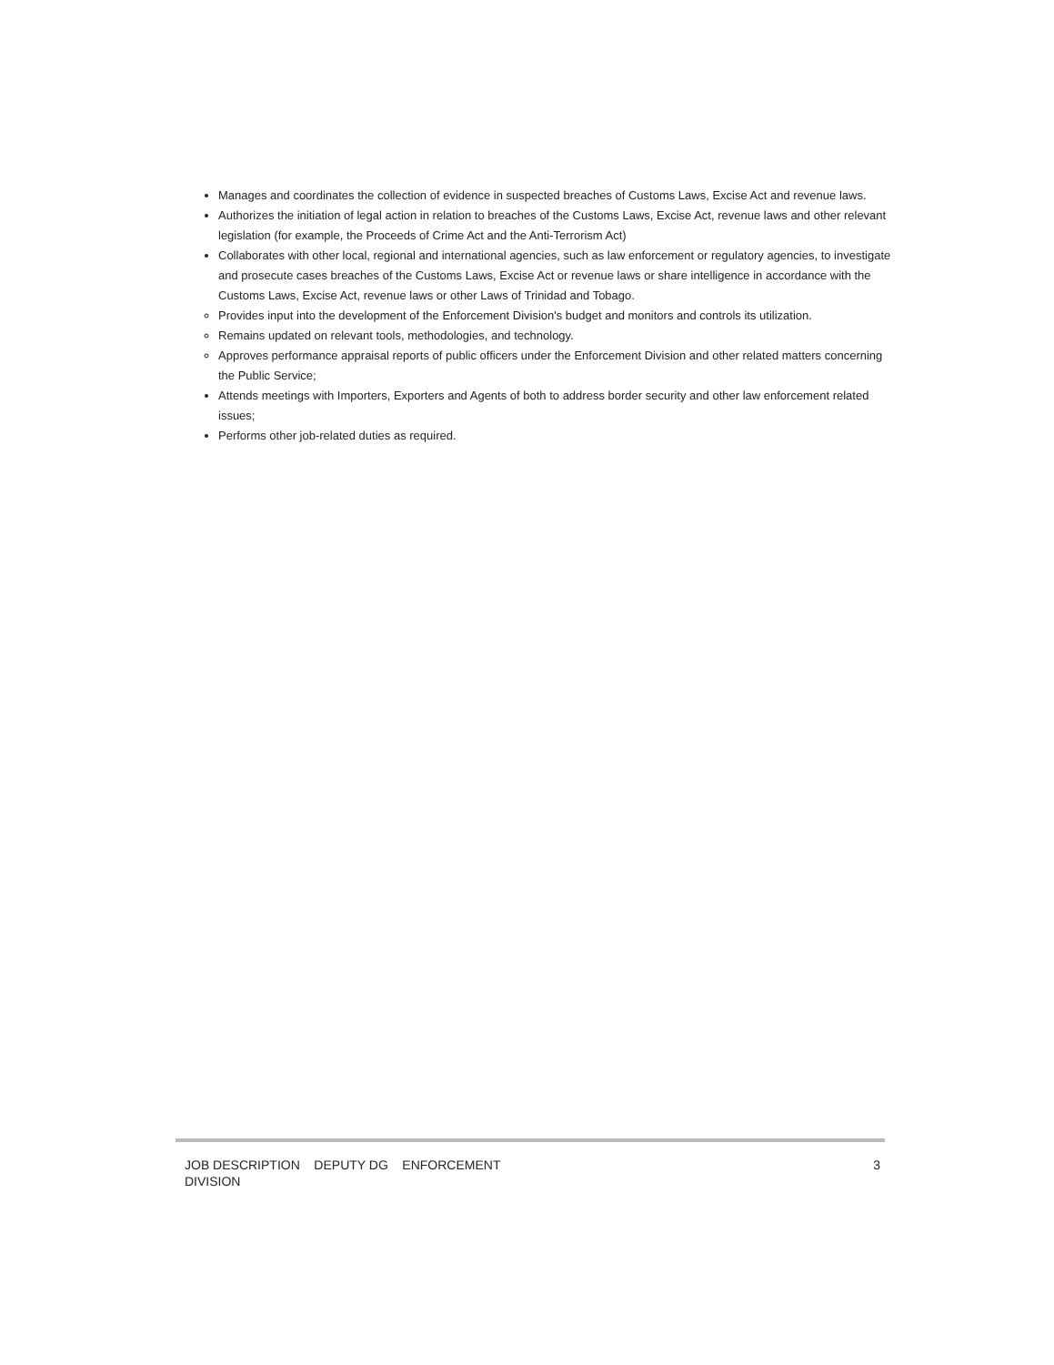Manages and coordinates the collection of evidence in suspected breaches of Customs Laws, Excise Act and revenue laws.
Authorizes the initiation of legal action in relation to breaches of the Customs Laws, Excise Act, revenue laws and other relevant legislation (for example, the Proceeds of Crime Act and the Anti-Terrorism Act)
Collaborates with other local, regional and international agencies, such as law enforcement or regulatory agencies, to investigate and prosecute cases breaches of the Customs Laws, Excise Act or revenue laws or share intelligence in accordance with the Customs Laws, Excise Act, revenue laws or other Laws of Trinidad and Tobago.
Provides input into the development of the Enforcement Division's budget and monitors and controls its utilization.
Remains updated on relevant tools, methodologies, and technology.
Approves performance appraisal reports of public officers under the Enforcement Division and other related matters concerning the Public Service;
Attends meetings with Importers, Exporters and Agents of both to address border security and other law enforcement related issues;
Performs other job-related duties as required.
JOB DESCRIPTION DEPUTY DG ENFORCEMENT
DIVISION
3